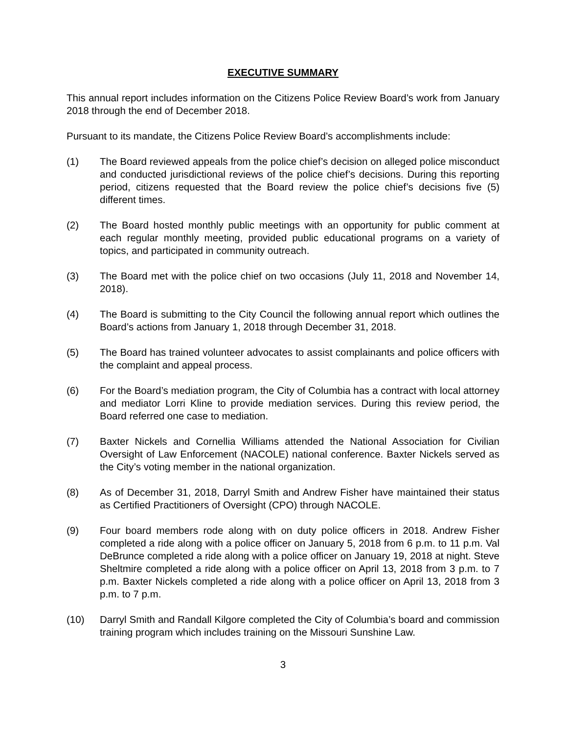EXECUTIVE SUMMARY
This annual report includes information on the Citizens Police Review Board’s work from January 2018 through the end of December 2018.
Pursuant to its mandate, the Citizens Police Review Board’s accomplishments include:
(1) The Board reviewed appeals from the police chief’s decision on alleged police misconduct and conducted jurisdictional reviews of the police chief’s decisions. During this reporting period, citizens requested that the Board review the police chief’s decisions five (5) different times.
(2) The Board hosted monthly public meetings with an opportunity for public comment at each regular monthly meeting, provided public educational programs on a variety of topics, and participated in community outreach.
(3) The Board met with the police chief on two occasions (July 11, 2018 and November 14, 2018).
(4) The Board is submitting to the City Council the following annual report which outlines the Board’s actions from January 1, 2018 through December 31, 2018.
(5) The Board has trained volunteer advocates to assist complainants and police officers with the complaint and appeal process.
(6) For the Board’s mediation program, the City of Columbia has a contract with local attorney and mediator Lorri Kline to provide mediation services. During this review period, the Board referred one case to mediation.
(7) Baxter Nickels and Cornellia Williams attended the National Association for Civilian Oversight of Law Enforcement (NACOLE) national conference. Baxter Nickels served as the City’s voting member in the national organization.
(8) As of December 31, 2018, Darryl Smith and Andrew Fisher have maintained their status as Certified Practitioners of Oversight (CPO) through NACOLE.
(9) Four board members rode along with on duty police officers in 2018. Andrew Fisher completed a ride along with a police officer on January 5, 2018 from 6 p.m. to 11 p.m. Val DeBrunce completed a ride along with a police officer on January 19, 2018 at night. Steve Sheltmire completed a ride along with a police officer on April 13, 2018 from 3 p.m. to 7 p.m. Baxter Nickels completed a ride along with a police officer on April 13, 2018 from 3 p.m. to 7 p.m.
(10) Darryl Smith and Randall Kilgore completed the City of Columbia’s board and commission training program which includes training on the Missouri Sunshine Law.
3